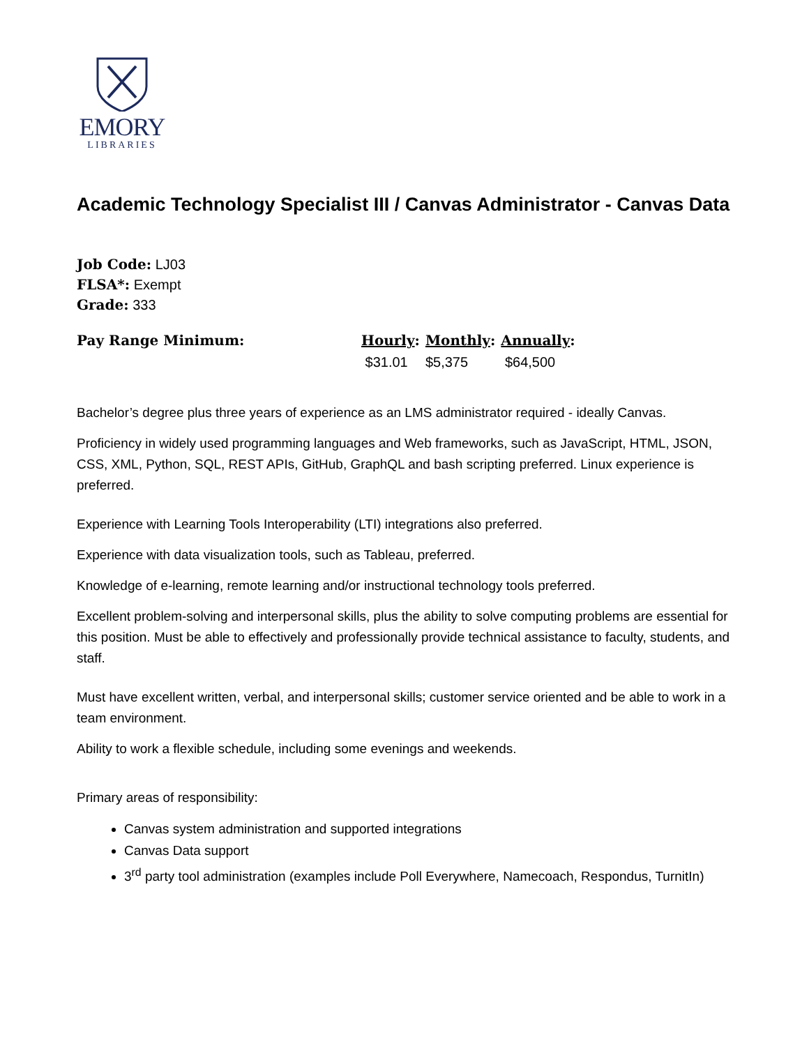EMORY
LIBRARIES
Academic Technology Specialist III / Canvas Administrator - Canvas Data
Job Code: LJ03
FLSA*: Exempt
Grade: 333
| Pay Range Minimum: | Hourly : | Monthly : | Annually : |
| --- | --- | --- | --- |
| | $31.01 | $5,375 | $64,500 |
Bachelor’s degree plus three years of experience as an LMS administrator required - ideally Canvas.
Proficiency in widely used programming languages and Web frameworks, such as JavaScript, HTML, JSON, CSS, XML, Python, SQL, REST APIs, GitHub, GraphQL and bash scripting preferred. Linux experience is preferred.
Experience with Learning Tools Interoperability (LTI) integrations also preferred.
Experience with data visualization tools, such as Tableau, preferred.
Knowledge of e-learning, remote learning and/or instructional technology tools preferred.
Excellent problem-solving and interpersonal skills, plus the ability to solve computing problems are essential for this position. Must be able to effectively and professionally provide technical assistance to faculty, students, and staff.
Must have excellent written, verbal, and interpersonal skills; customer service oriented and be able to work in a team environment.
Ability to work a flexible schedule, including some evenings and weekends.
Primary areas of responsibility:
Canvas system administration and supported integrations
Canvas Data support
3<sup>rd</sup> party tool administration (examples include Poll Everywhere, Namecoach, Respondus, TurnitIn)